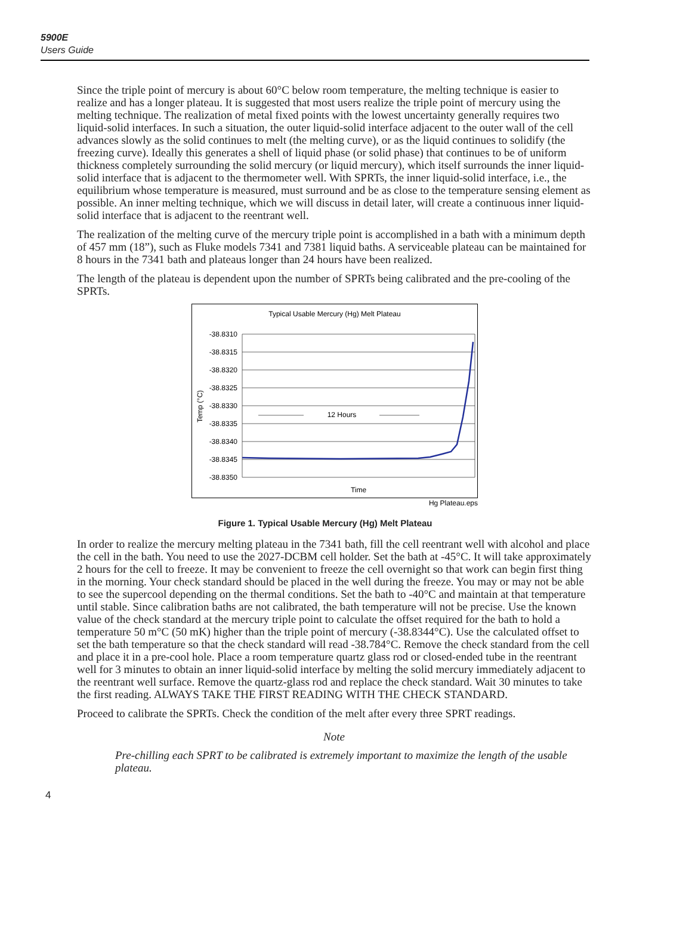5900E
Users Guide
Since the triple point of mercury is about 60°C below room temperature, the melting technique is easier to realize and has a longer plateau. It is suggested that most users realize the triple point of mercury using the melting technique. The realization of metal fixed points with the lowest uncertainty generally requires two liquid-solid interfaces. In such a situation, the outer liquid-solid interface adjacent to the outer wall of the cell advances slowly as the solid continues to melt (the melting curve), or as the liquid continues to solidify (the freezing curve). Ideally this generates a shell of liquid phase (or solid phase) that continues to be of uniform thickness completely surrounding the solid mercury (or liquid mercury), which itself surrounds the inner liquid-solid interface that is adjacent to the thermometer well. With SPRTs, the inner liquid-solid interface, i.e., the equilibrium whose temperature is measured, must surround and be as close to the temperature sensing element as possible. An inner melting technique, which we will discuss in detail later, will create a continuous inner liquid-solid interface that is adjacent to the reentrant well.
The realization of the melting curve of the mercury triple point is accomplished in a bath with a minimum depth of 457 mm (18”), such as Fluke models 7341 and 7381 liquid baths. A serviceable plateau can be maintained for 8 hours in the 7341 bath and plateaus longer than 24 hours have been realized.
The length of the plateau is dependent upon the number of SPRTs being calibrated and the pre-cooling of the SPRTs.
Typical Usable Mercury (Hg) Melt Plateau
-38.8310
-38.8315
-38.8320
-38.8325
-38.8330
-38.8335
-38.8340
-38.8345
-38.8350
Temp (°C)
12 Hours
Time
Hg Plateau.eps
Figure 1. Typical Usable Mercury (Hg) Melt Plateau
In order to realize the mercury melting plateau in the 7341 bath, fill the cell reentrant well with alcohol and place the cell in the bath. You need to use the 2027-DCBM cell holder. Set the bath at -45°C. It will take approximately 2 hours for the cell to freeze. It may be convenient to freeze the cell overnight so that work can begin first thing in the morning. Your check standard should be placed in the well during the freeze. You may or may not be able to see the supercool depending on the thermal conditions. Set the bath to -40°C and maintain at that temperature until stable. Since calibration baths are not calibrated, the bath temperature will not be precise. Use the known value of the check standard at the mercury triple point to calculate the offset required for the bath to hold a temperature 50 m°C (50 mK) higher than the triple point of mercury (-38.8344°C). Use the calculated offset to set the bath temperature so that the check standard will read -38.784°C. Remove the check standard from the cell and place it in a pre-cool hole. Place a room temperature quartz glass rod or closed-ended tube in the reentrant well for 3 minutes to obtain an inner liquid-solid interface by melting the solid mercury immediately adjacent to the reentrant well surface. Remove the quartz-glass rod and replace the check standard. Wait 30 minutes to take the first reading. ALWAYS TAKE THE FIRST READING WITH THE CHECK STANDARD.
Proceed to calibrate the SPRTs. Check the condition of the melt after every three SPRT readings.
Note
Pre-chilling each SPRT to be calibrated is extremely important to maximize the length of the usable plateau.
4